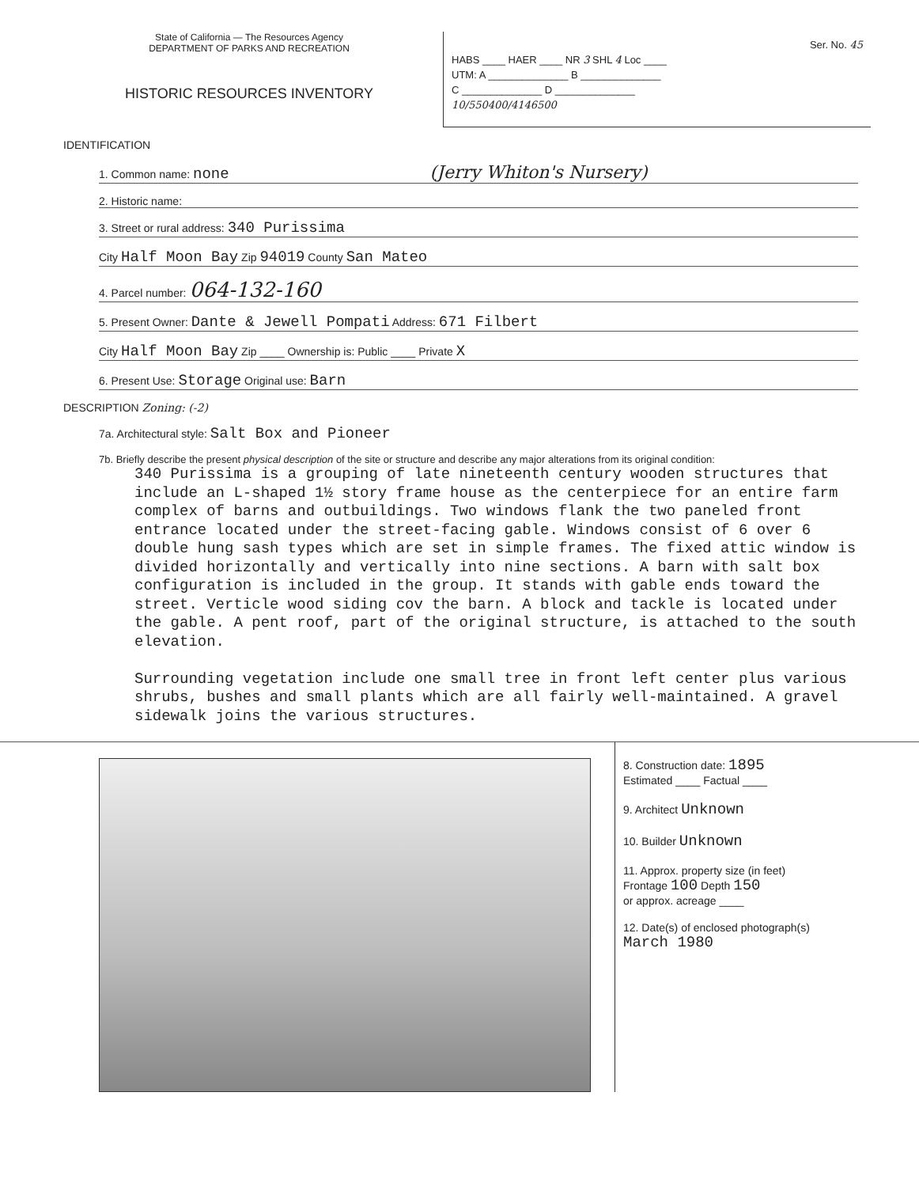State of California — The Resources Agency
DEPARTMENT OF PARKS AND RECREATION
HISTORIC RESOURCES INVENTORY
Ser. No. 45
HABS ____ HAER ____ NR 3 SHL 4 Loc ____
UTM: A ______________ B ______________
C ______________ D ______________
10/550400/4146500
IDENTIFICATION
1. Common name: none (Jerry Whiton's Nursery)
2. Historic name:
3. Street or rural address: 340 Purissima
City Half Moon Bay Zip 94019 County San Mateo
4. Parcel number: 064-132-160
5. Present Owner: Dante & Jewell Pompati Address: 671 Filbert
City Half Moon Bay Zip ____ Ownership is: Public ____ Private X
6. Present Use: Storage Original use: Barn
DESCRIPTION Zoning: (-2)
7a. Architectural style: Salt Box and Pioneer
7b. Briefly describe the present physical description of the site or structure and describe any major alterations from its original condition:
340 Purissima is a grouping of late nineteenth century wooden structures that include an L-shaped 1½ story frame house as the centerpiece for an entire farm complex of barns and outbuildings. Two windows flank the two paneled front entrance located under the street-facing gable. Windows consist of 6 over 6 double hung sash types which are set in simple frames. The fixed attic window is divided horizontally and vertically into nine sections. A barn with salt box configuration is included in the group. It stands with gable ends toward the street. Verticle wood siding cov the barn. A block and tackle is located under the gable. A pent roof, part of the original structure, is attached to the south elevation.
Surrounding vegetation include one small tree in front left center plus various shrubs, bushes and small plants which are all fairly well-maintained. A gravel sidewalk joins the various structures.
8. Construction date: 1895
Estimated ____ Factual ____
9. Architect Unknown
10. Builder Unknown
11. Approx. property size (in feet)
Frontage 100 Depth 150
or approx. acreage ____
12. Date(s) of enclosed photograph(s)
March 1980